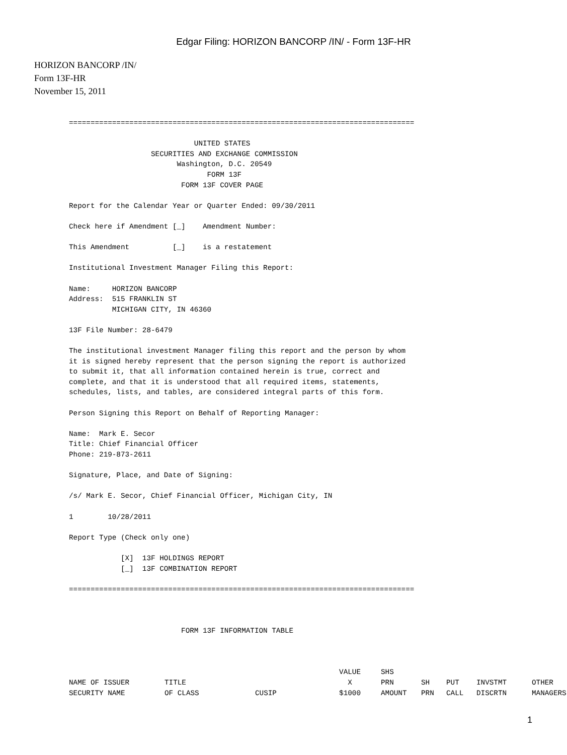Edgar Filing: HORIZON BANCORP /IN/ - Form 13F-HR
HORIZON BANCORP /IN/
Form 13F-HR
November 15, 2011
================================================================================

                             UNITED STATES
                   SECURITIES AND EXCHANGE COMMISSION
                         Washington, D.C. 20549
                                FORM 13F
                          FORM 13F COVER PAGE

Report for the Calendar Year or Quarter Ended: 09/30/2011

Check here if Amendment [_]    Amendment Number:

This Amendment          [_]    is a restatement

Institutional Investment Manager Filing this Report:

Name:     HORIZON BANCORP
Address:  515 FRANKLIN ST
          MICHIGAN CITY, IN 46360

13F File Number: 28-6479

The institutional investment Manager filing this report and the person by whom
it is signed hereby represent that the person signing the report is authorized
to submit it, that all information contained herein is true, correct and
complete, and that it is understood that all required items, statements,
schedules, lists, and tables, are considered integral parts of this form.

Person Signing this Report on Behalf of Reporting Manager:

Name:  Mark E. Secor
Title: Chief Financial Officer
Phone: 219-873-2611

Signature, Place, and Date of Signing:

/s/ Mark E. Secor, Chief Financial Officer, Michigan City, IN

1        10/28/2011

Report Type (Check only one)

            [X]  13F HOLDINGS REPORT
            [_]  13F COMBINATION REPORT

================================================================================



                          FORM 13F INFORMATION TABLE
| | | | VALUE | SHS | | | | |
| --- | --- | --- | --- | --- | --- | --- | --- | --- |
| NAME OF ISSUER | TITLE | | X | PRN | SH | PUT | INVSTMT | OTHER |
| SECURITY NAME | OF CLASS | CUSIP | $1000 | AMOUNT | PRN | CALL | DISCRTN | MANAGERS |
1